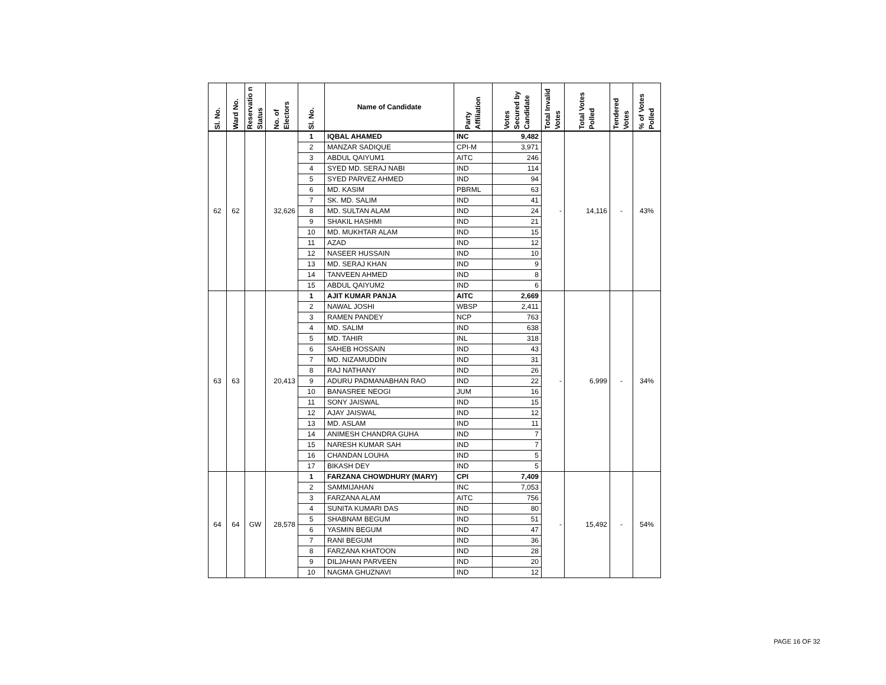| Sl. No. | Ward No. | Reservatio n Status | No. of Electors | Sl. No. | Name of Candidate | Party Affiliation | Votes Secured by Candidate | Total Invalid Votes | Total Votes Polled | Tendered Votes | % of Votes Polled |
| --- | --- | --- | --- | --- | --- | --- | --- | --- | --- | --- | --- |
| 62 | 62 | | 32,626 | 1 | IQBAL AHAMED | INC | 9,482 | - | 14,116 | - | 43% |
| | | | | 2 | MANZAR SADIQUE | CPI-M | 3,971 | | | | |
| | | | | 3 | ABDUL QAIYUM1 | AITC | 246 | | | | |
| | | | | 4 | SYED MD. SERAJ NABI | IND | 114 | | | | |
| | | | | 5 | SYED PARVEZ AHMED | IND | 94 | | | | |
| | | | | 6 | MD. KASIM | PBRML | 63 | | | | |
| | | | | 7 | SK. MD. SALIM | IND | 41 | | | | |
| | | | | 8 | MD. SULTAN ALAM | IND | 24 | | | | |
| | | | | 9 | SHAKIL HASHMI | IND | 21 | | | | |
| | | | | 10 | MD. MUKHTAR ALAM | IND | 15 | | | | |
| | | | | 11 | AZAD | IND | 12 | | | | |
| | | | | 12 | NASEER HUSSAIN | IND | 10 | | | | |
| | | | | 13 | MD. SERAJ KHAN | IND | 9 | | | | |
| | | | | 14 | TANVEEN AHMED | IND | 8 | | | | |
| | | | | 15 | ABDUL QAIYUM2 | IND | 6 | | | | |
| 63 | 63 | | 20,413 | 1 | AJIT KUMAR PANJA | AITC | 2,669 | - | 6,999 | - | 34% |
| | | | | 2 | NAWAL JOSHI | WBSP | 2,411 | | | | |
| | | | | 3 | RAMEN PANDEY | NCP | 763 | | | | |
| | | | | 4 | MD. SALIM | IND | 638 | | | | |
| | | | | 5 | MD. TAHIR | INL | 318 | | | | |
| | | | | 6 | SAHEB HOSSAIN | IND | 43 | | | | |
| | | | | 7 | MD. NIZAMUDDIN | IND | 31 | | | | |
| | | | | 8 | RAJ NATHANY | IND | 26 | | | | |
| | | | | 9 | ADURU PADMANABHAN RAO | IND | 22 | | | | |
| | | | | 10 | BANASREE NEOGI | JUM | 16 | | | | |
| | | | | 11 | SONY JAISWAL | IND | 15 | | | | |
| | | | | 12 | AJAY JAISWAL | IND | 12 | | | | |
| | | | | 13 | MD. ASLAM | IND | 11 | | | | |
| | | | | 14 | ANIMESH CHANDRA GUHA | IND | 7 | | | | |
| | | | | 15 | NARESH KUMAR SAH | IND | 7 | | | | |
| | | | | 16 | CHANDAN LOUHA | IND | 5 | | | | |
| | | | | 17 | BIKASH DEY | IND | 5 | | | | |
| 64 | 64 | GW | 28,578 | 1 | FARZANA CHOWDHURY (MARY) | CPI | 7,409 | - | 15,492 | - | 54% |
| | | | | 2 | SAMMIJAHAN | INC | 7,053 | | | | |
| | | | | 3 | FARZANA ALAM | AITC | 756 | | | | |
| | | | | 4 | SUNITA KUMARI DAS | IND | 80 | | | | |
| | | | | 5 | SHABNAM BEGUM | IND | 51 | | | | |
| | | | | 6 | YASMIN BEGUM | IND | 47 | | | | |
| | | | | 7 | RANI BEGUM | IND | 36 | | | | |
| | | | | 8 | FARZANA KHATOON | IND | 28 | | | | |
| | | | | 9 | DILJAHAN PARVEEN | IND | 20 | | | | |
| | | | | 10 | NAGMA GHUZNAVI | IND | 12 | | | | |
PAGE 16 OF 32